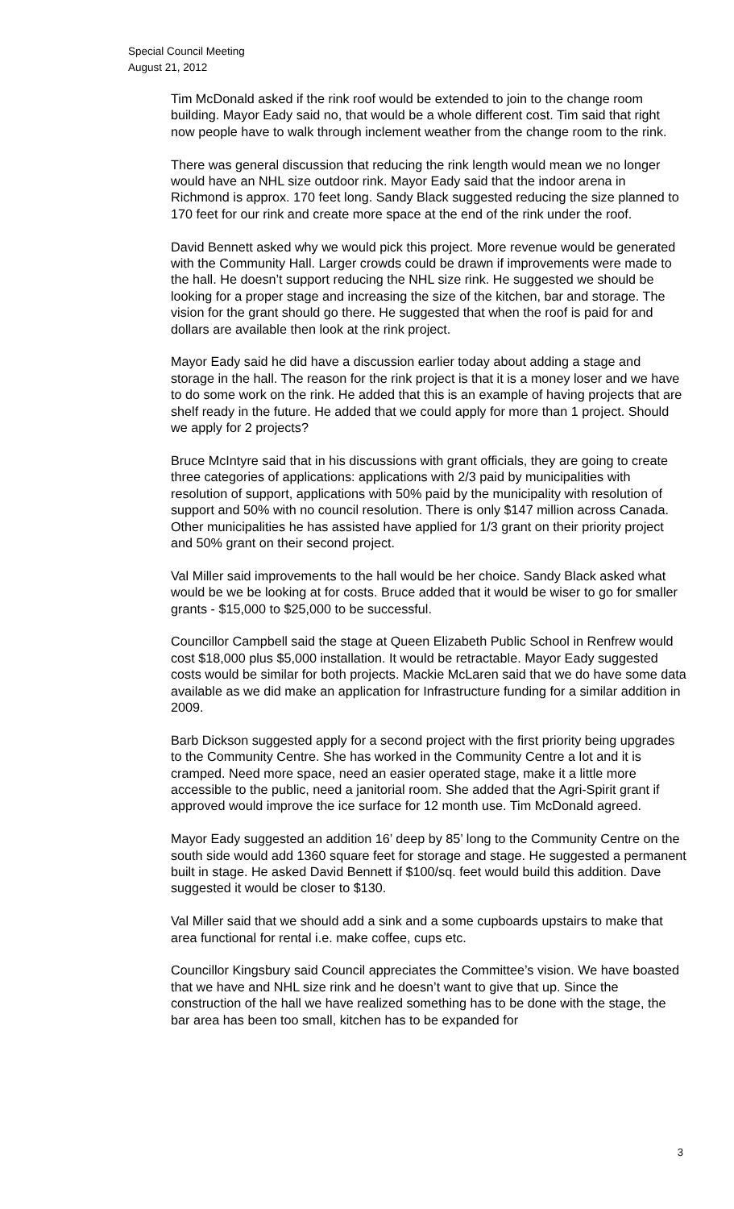Special Council Meeting
August 21, 2012
Tim McDonald asked if the rink roof would be extended to join to the change room building. Mayor Eady said no, that would be a whole different cost. Tim said that right now people have to walk through inclement weather from the change room to the rink.
There was general discussion that reducing the rink length would mean we no longer would have an NHL size outdoor rink. Mayor Eady said that the indoor arena in Richmond is approx. 170 feet long. Sandy Black suggested reducing the size planned to 170 feet for our rink and create more space at the end of the rink under the roof.
David Bennett asked why we would pick this project. More revenue would be generated with the Community Hall. Larger crowds could be drawn if improvements were made to the hall. He doesn’t support reducing the NHL size rink. He suggested we should be looking for a proper stage and increasing the size of the kitchen, bar and storage. The vision for the grant should go there. He suggested that when the roof is paid for and dollars are available then look at the rink project.
Mayor Eady said he did have a discussion earlier today about adding a stage and storage in the hall. The reason for the rink project is that it is a money loser and we have to do some work on the rink. He added that this is an example of having projects that are shelf ready in the future. He added that we could apply for more than 1 project. Should we apply for 2 projects?
Bruce McIntyre said that in his discussions with grant officials, they are going to create three categories of applications: applications with 2/3 paid by municipalities with resolution of support, applications with 50% paid by the municipality with resolution of support and 50% with no council resolution. There is only $147 million across Canada. Other municipalities he has assisted have applied for 1/3 grant on their priority project and 50% grant on their second project.
Val Miller said improvements to the hall would be her choice. Sandy Black asked what would be we be looking at for costs. Bruce added that it would be wiser to go for smaller grants - $15,000 to $25,000 to be successful.
Councillor Campbell said the stage at Queen Elizabeth Public School in Renfrew would cost $18,000 plus $5,000 installation. It would be retractable. Mayor Eady suggested costs would be similar for both projects. Mackie McLaren said that we do have some data available as we did make an application for Infrastructure funding for a similar addition in 2009.
Barb Dickson suggested apply for a second project with the first priority being upgrades to the Community Centre. She has worked in the Community Centre a lot and it is cramped. Need more space, need an easier operated stage, make it a little more accessible to the public, need a janitorial room. She added that the Agri-Spirit grant if approved would improve the ice surface for 12 month use. Tim McDonald agreed.
Mayor Eady suggested an addition 16’ deep by 85’ long to the Community Centre on the south side would add 1360 square feet for storage and stage. He suggested a permanent built in stage. He asked David Bennett if $100/sq. feet would build this addition. Dave suggested it would be closer to $130.
Val Miller said that we should add a sink and a some cupboards upstairs to make that area functional for rental i.e. make coffee, cups etc.
Councillor Kingsbury said Council appreciates the Committee’s vision. We have boasted that we have and NHL size rink and he doesn’t want to give that up. Since the construction of the hall we have realized something has to be done with the stage, the bar area has been too small, kitchen has to be expanded for
3